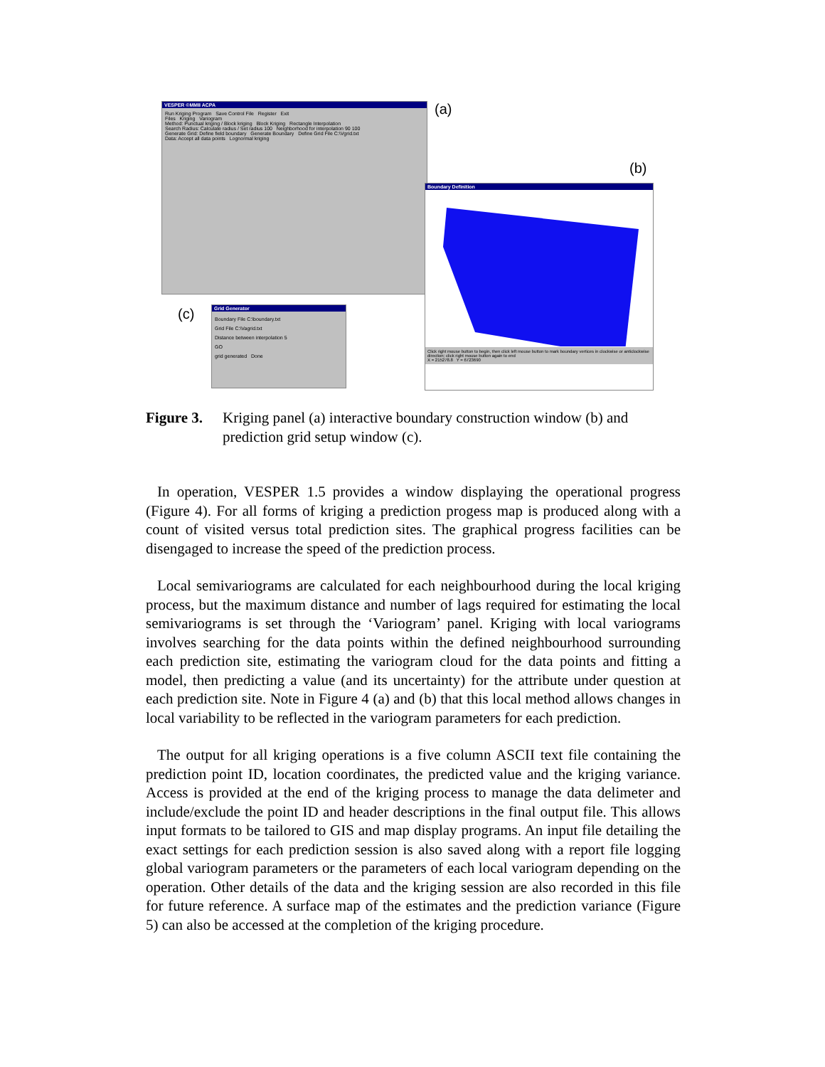VESPER ©MMII ACPA
Run Kriging Program Save Control File Register Exit
Files Kriging Variogram
Method: Punctual kriging / Block kriging Block Kriging Rectangle Interpolation
Search Radius: Calculate radius / Set radius 100 Neighborhood for interpolation 90 100
Generate Grid: Define field boundary Generate Boundary Define Grid File C:\Vgrid.txt
Data: Accept all data points Lognormal kriging
(a)
(b)
Boundary Definition
Click right mouse button to begin, then click left mouse button to mark boundary vertices in clockwise or anticlockwise direction; click right mouse button again to end
X = 215278.8 Y = 6723690
(c)
Grid Generator
Boundary File C:\boundary.txt
Grid File C:\Vagrid.txt
Distance between interpolation 5
GO
grid generated Done
Figure 3. Kriging panel (a) interactive boundary construction window (b) and prediction grid setup window (c).
In operation, VESPER 1.5 provides a window displaying the operational progress (Figure 4). For all forms of kriging a prediction progess map is produced along with a count of visited versus total prediction sites. The graphical progress facilities can be disengaged to increase the speed of the prediction process.
Local semivariograms are calculated for each neighbourhood during the local kriging process, but the maximum distance and number of lags required for estimating the local semivariograms is set through the ‘Variogram’ panel. Kriging with local variograms involves searching for the data points within the defined neighbourhood surrounding each prediction site, estimating the variogram cloud for the data points and fitting a model, then predicting a value (and its uncertainty) for the attribute under question at each prediction site. Note in Figure 4 (a) and (b) that this local method allows changes in local variability to be reflected in the variogram parameters for each prediction.
The output for all kriging operations is a five column ASCII text file containing the prediction point ID, location coordinates, the predicted value and the kriging variance. Access is provided at the end of the kriging process to manage the data delimeter and include/exclude the point ID and header descriptions in the final output file. This allows input formats to be tailored to GIS and map display programs. An input file detailing the exact settings for each prediction session is also saved along with a report file logging global variogram parameters or the parameters of each local variogram depending on the operation. Other details of the data and the kriging session are also recorded in this file for future reference. A surface map of the estimates and the prediction variance (Figure 5) can also be accessed at the completion of the kriging procedure.